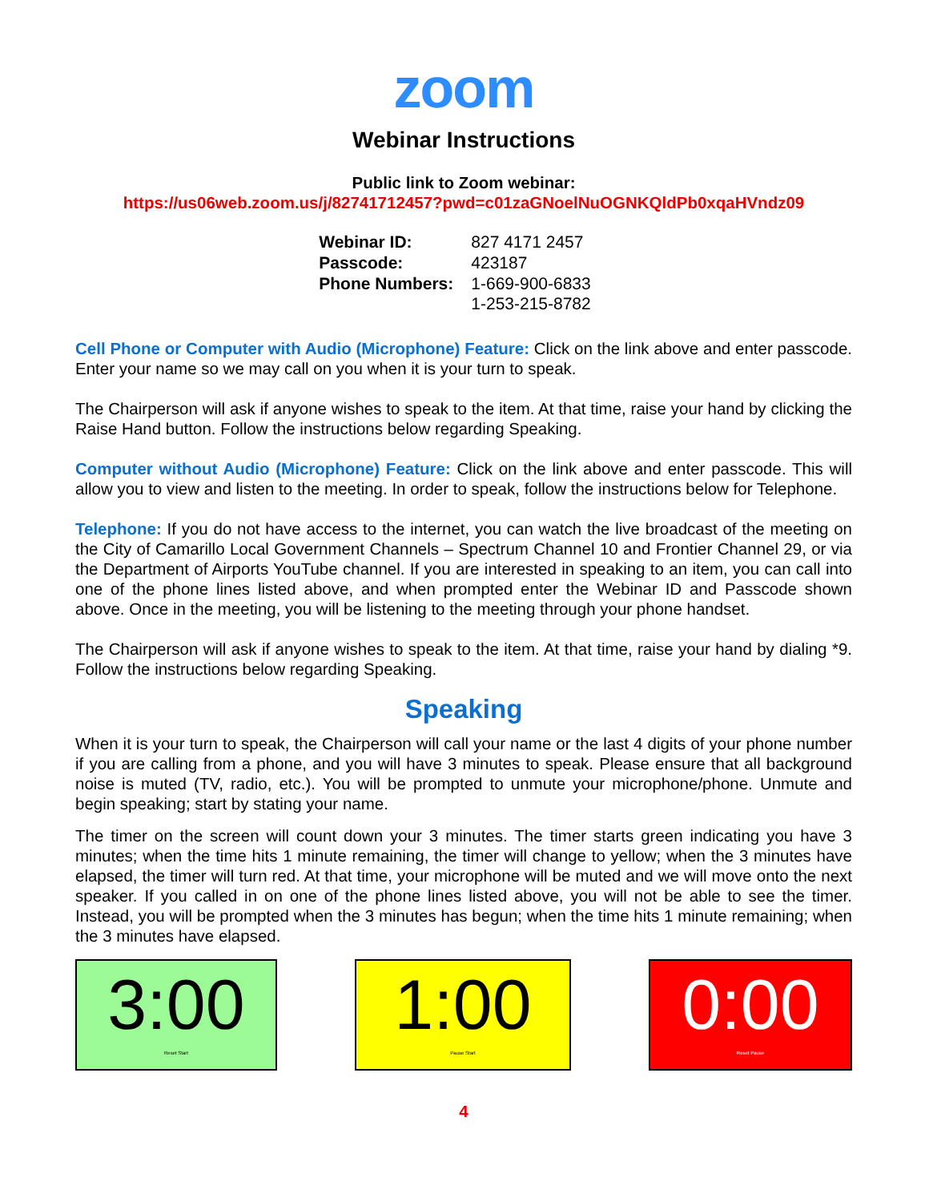zoom
Webinar Instructions
Public link to Zoom webinar:
https://us06web.zoom.us/j/82741712457?pwd=c01zaGNoelNuOGNKQldPb0xqaHVndz09
| Webinar ID: | 827 4171 2457 |
| Passcode: | 423187 |
| Phone Numbers: | 1-669-900-6833 1-253-215-8782 |
Cell Phone or Computer with Audio (Microphone) Feature: Click on the link above and enter passcode. Enter your name so we may call on you when it is your turn to speak.
The Chairperson will ask if anyone wishes to speak to the item. At that time, raise your hand by clicking the Raise Hand button. Follow the instructions below regarding Speaking.
Computer without Audio (Microphone) Feature: Click on the link above and enter passcode. This will allow you to view and listen to the meeting. In order to speak, follow the instructions below for Telephone.
Telephone: If you do not have access to the internet, you can watch the live broadcast of the meeting on the City of Camarillo Local Government Channels – Spectrum Channel 10 and Frontier Channel 29, or via the Department of Airports YouTube channel. If you are interested in speaking to an item, you can call into one of the phone lines listed above, and when prompted enter the Webinar ID and Passcode shown above. Once in the meeting, you will be listening to the meeting through your phone handset.
The Chairperson will ask if anyone wishes to speak to the item. At that time, raise your hand by dialing *9. Follow the instructions below regarding Speaking.
Speaking
When it is your turn to speak, the Chairperson will call your name or the last 4 digits of your phone number if you are calling from a phone, and you will have 3 minutes to speak. Please ensure that all background noise is muted (TV, radio, etc.). You will be prompted to unmute your microphone/phone. Unmute and begin speaking; start by stating your name.
The timer on the screen will count down your 3 minutes. The timer starts green indicating you have 3 minutes; when the time hits 1 minute remaining, the timer will change to yellow; when the 3 minutes have elapsed, the timer will turn red. At that time, your microphone will be muted and we will move onto the next speaker. If you called in on one of the phone lines listed above, you will not be able to see the timer. Instead, you will be prompted when the 3 minutes has begun; when the time hits 1 minute remaining; when the 3 minutes have elapsed.
3:00
Reset Start
1:00
Pause Start
0:00
Reset Pause
4